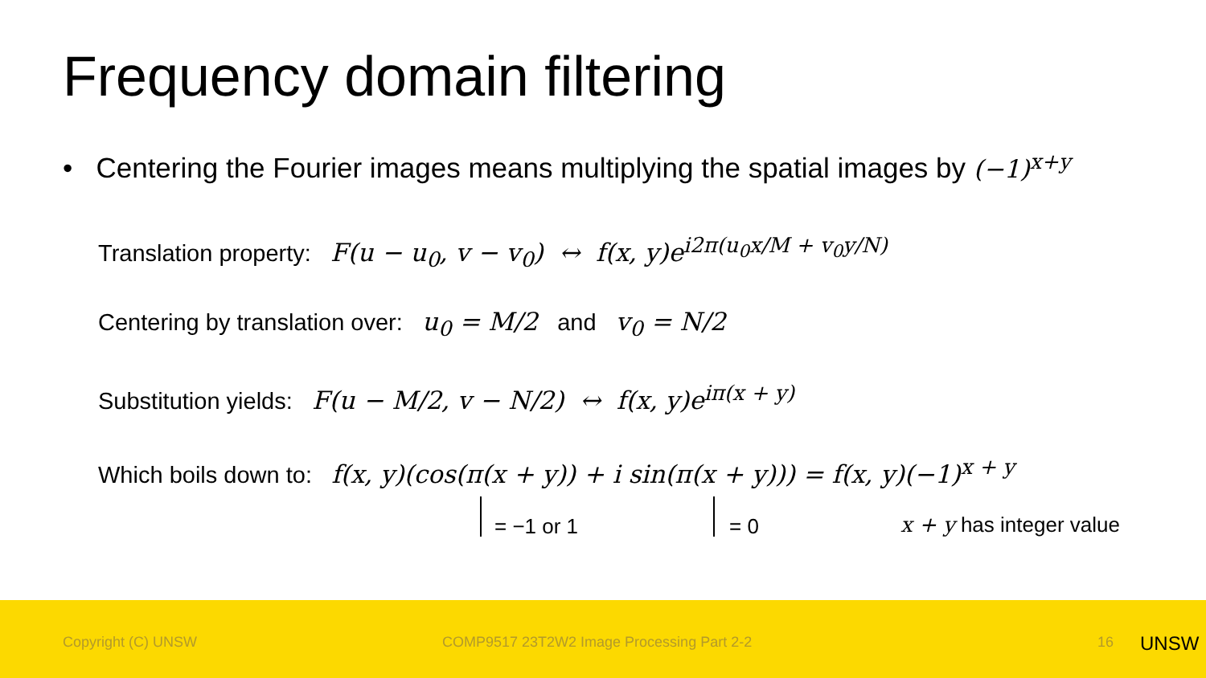Frequency domain filtering
• Centering the Fourier images means multiplying the spatial images by (−1)<sup>x+y</sup>
Translation property: F(u − u<sub>0</sub>, v − v<sub>0</sub>) ↔ f(x, y)e<sup>i2π(u<sub>0</sub>x/M + v<sub>0</sub>y/N)</sup>
Centering by translation over: u<sub>0</sub> = M/2 and v<sub>0</sub> = N/2
Substitution yields: F(u − M/2, v − N/2) ↔ f(x, y)e<sup>iπ(x + y)</sup>
Which boils down to: f(x, y)(cos(π(x + y)) + i sin(π(x + y))) = f(x, y)(−1)<sup>x + y</sup>
= −1 or 1 = 0 x + y has integer value
Copyright (C) UNSW COMP9517 23T2W2 Image Processing Part 2-2 16 UNSW